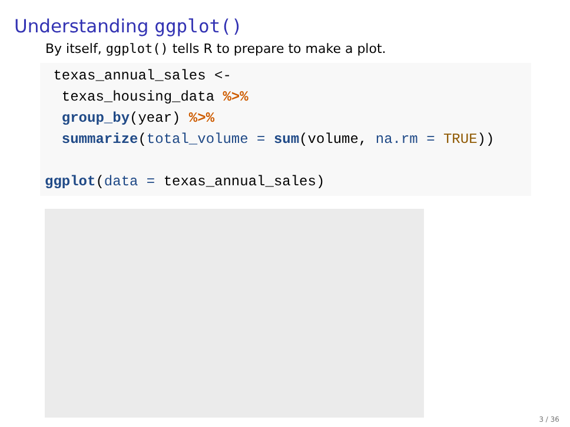Understanding ggplot()
By itself, ggplot() tells R to prepare to make a plot.
 texas_annual_sales <-
  texas_housing_data %>%
  group_by(year) %>%
  summarize(total_volume = sum(volume, na.rm = TRUE))

ggplot(data = texas_annual_sales)
3 / 36